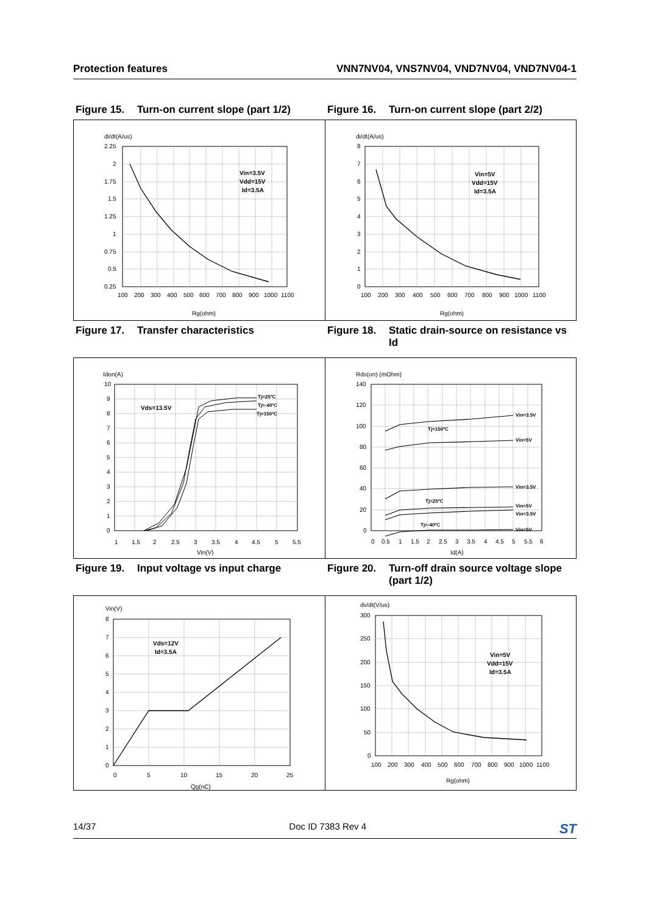Protection features VNN7NV04, VNS7NV04, VND7NV04, VND7NV04-1
Figure 15. Turn-on current slope (part 1/2)
Figure 16. Turn-on current slope (part 2/2)
di/dt(A/us)
Vin=3.5V
Vdd=15V
Id=3.5A
2.25
2
1.75
1.5
1.25
1
0.75
0.5
0.25
100
200
300
400
500
600
700
800
900
1000
1100
Rg(ohm)
di/dt(A/us)
Vin=5V
Vdd=15V
Id=3.5A
8
7
6
5
4
3
2
1
0
100
200
300
400
500
600
700
800
900
1000
1100
Rg(ohm)
Figure 17. Transfer characteristics
Figure 18. Static drain-source on resistance vs Id
Idon(A)
Vds=13.5V
Tj=25ºC
Tj=-40ºC
Tj=150ºC
10
9
8
7
6
5
4
3
2
1
0
1
1.5
2
2.5
3
3.5
4
4.5
5
5.5
Vin(V)
Rds(on) (mOhm)
Vin=3.5V
Vin=5V
Tj=150ºC
Vin=3.5V
Tj=25ºC
Vin=5V
Vin=3.5V
Tj=-40ºC
Vin=5V
140
120
100
80
60
40
20
0
0
0.5
1
1.5
2
2.5
3
3.5
4
4.5
5
5.5
6
Id(A)
Figure 19. Input voltage vs input charge
Figure 20. Turn-off drain source voltage slope (part 1/2)
Vin(V)
Vds=12V
Id=3.5A
8
7
6
5
4
3
2
1
0
0
5
10
15
20
25
Qg(nC)
dv/dt(V/us)
Vin=5V
Vdd=15V
Id=3.5A
300
250
200
150
100
50
0
100
200
300
400
500
600
700
800
900
1000
1100
Rg(ohm)
14/37 Doc ID 7383 Rev 4 ST